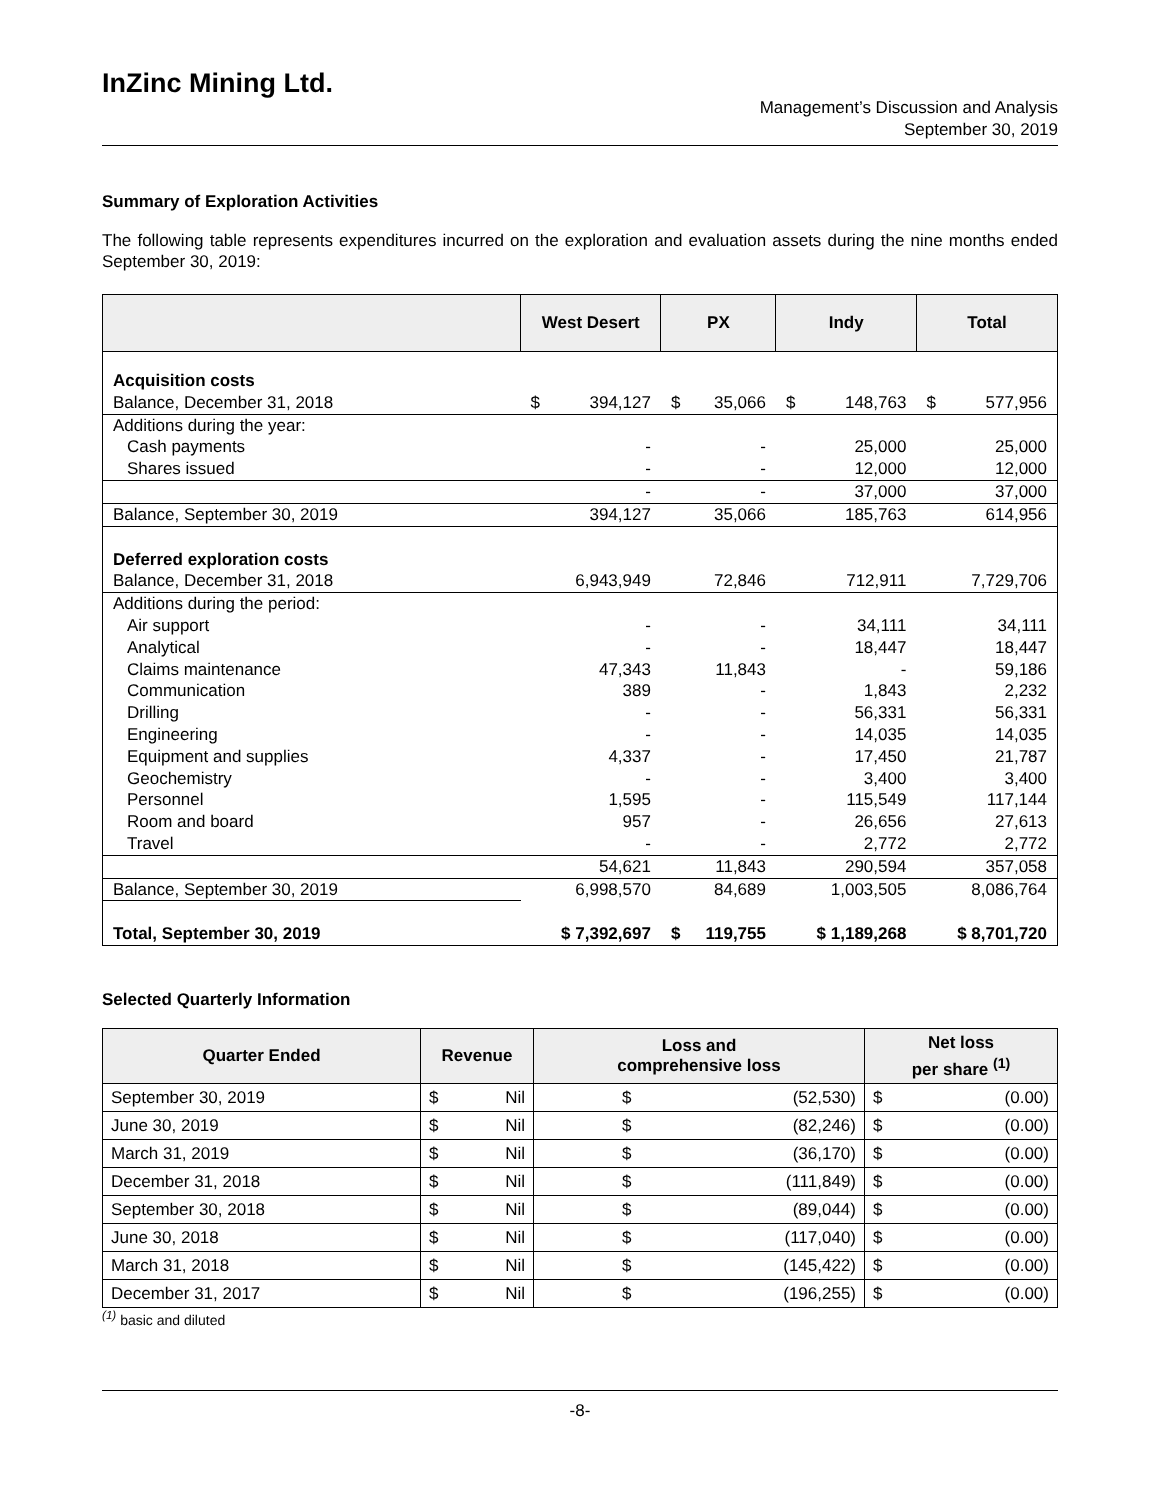InZinc Mining Ltd.
Management’s Discussion and Analysis
September 30, 2019
Summary of Exploration Activities
The following table represents expenditures incurred on the exploration and evaluation assets during the nine months ended September 30, 2019:
| | West Desert | PX | Indy | Total |
| --- | --- | --- | --- | --- |
| Acquisition costs | | | | |
| Balance, December 31, 2018 | $ 394,127 | $ 35,066 | $ 148,763 | $ 577,956 |
| Additions during the year: | | | | |
| Cash payments | - | - | 25,000 | 25,000 |
| Shares issued | - | - | 12,000 | 12,000 |
| | - | - | 37,000 | 37,000 |
| Balance, September 30, 2019 | 394,127 | 35,066 | 185,763 | 614,956 |
| Deferred exploration costs | | | | |
| Balance, December 31, 2018 | 6,943,949 | 72,846 | 712,911 | 7,729,706 |
| Additions during the period: | | | | |
| Air support | - | - | 34,111 | 34,111 |
| Analytical | - | - | 18,447 | 18,447 |
| Claims maintenance | 47,343 | 11,843 | - | 59,186 |
| Communication | 389 | - | 1,843 | 2,232 |
| Drilling | - | - | 56,331 | 56,331 |
| Engineering | - | - | 14,035 | 14,035 |
| Equipment and supplies | 4,337 | - | 17,450 | 21,787 |
| Geochemistry | - | - | 3,400 | 3,400 |
| Personnel | 1,595 | - | 115,549 | 117,144 |
| Room and board | 957 | - | 26,656 | 27,613 |
| Travel | - | - | 2,772 | 2,772 |
| | 54,621 | 11,843 | 290,594 | 357,058 |
| Balance, September 30, 2019 | 6,998,570 | 84,689 | 1,003,505 | 8,086,764 |
| Total, September 30, 2019 | $ 7,392,697 | $ 119,755 | $ 1,189,268 | $ 8,701,720 |
Selected Quarterly Information
| Quarter Ended | Revenue | Loss and comprehensive loss | Net loss per share <sup>(1)</sup> |
| --- | --- | --- | --- |
| September 30, 2019 | $ Nil | $ (52,530) | $ (0.00) |
| June 30, 2019 | $ Nil | $ (82,246) | $ (0.00) |
| March 31, 2019 | $ Nil | $ (36,170) | $ (0.00) |
| December 31, 2018 | $ Nil | $ (111,849) | $ (0.00) |
| September 30, 2018 | $ Nil | $ (89,044) | $ (0.00) |
| June 30, 2018 | $ Nil | $ (117,040) | $ (0.00) |
| March 31, 2018 | $ Nil | $ (145,422) | $ (0.00) |
| December 31, 2017 | $ Nil | $ (196,255) | $ (0.00) |
<sup>(1)</sup> basic and diluted
-8-